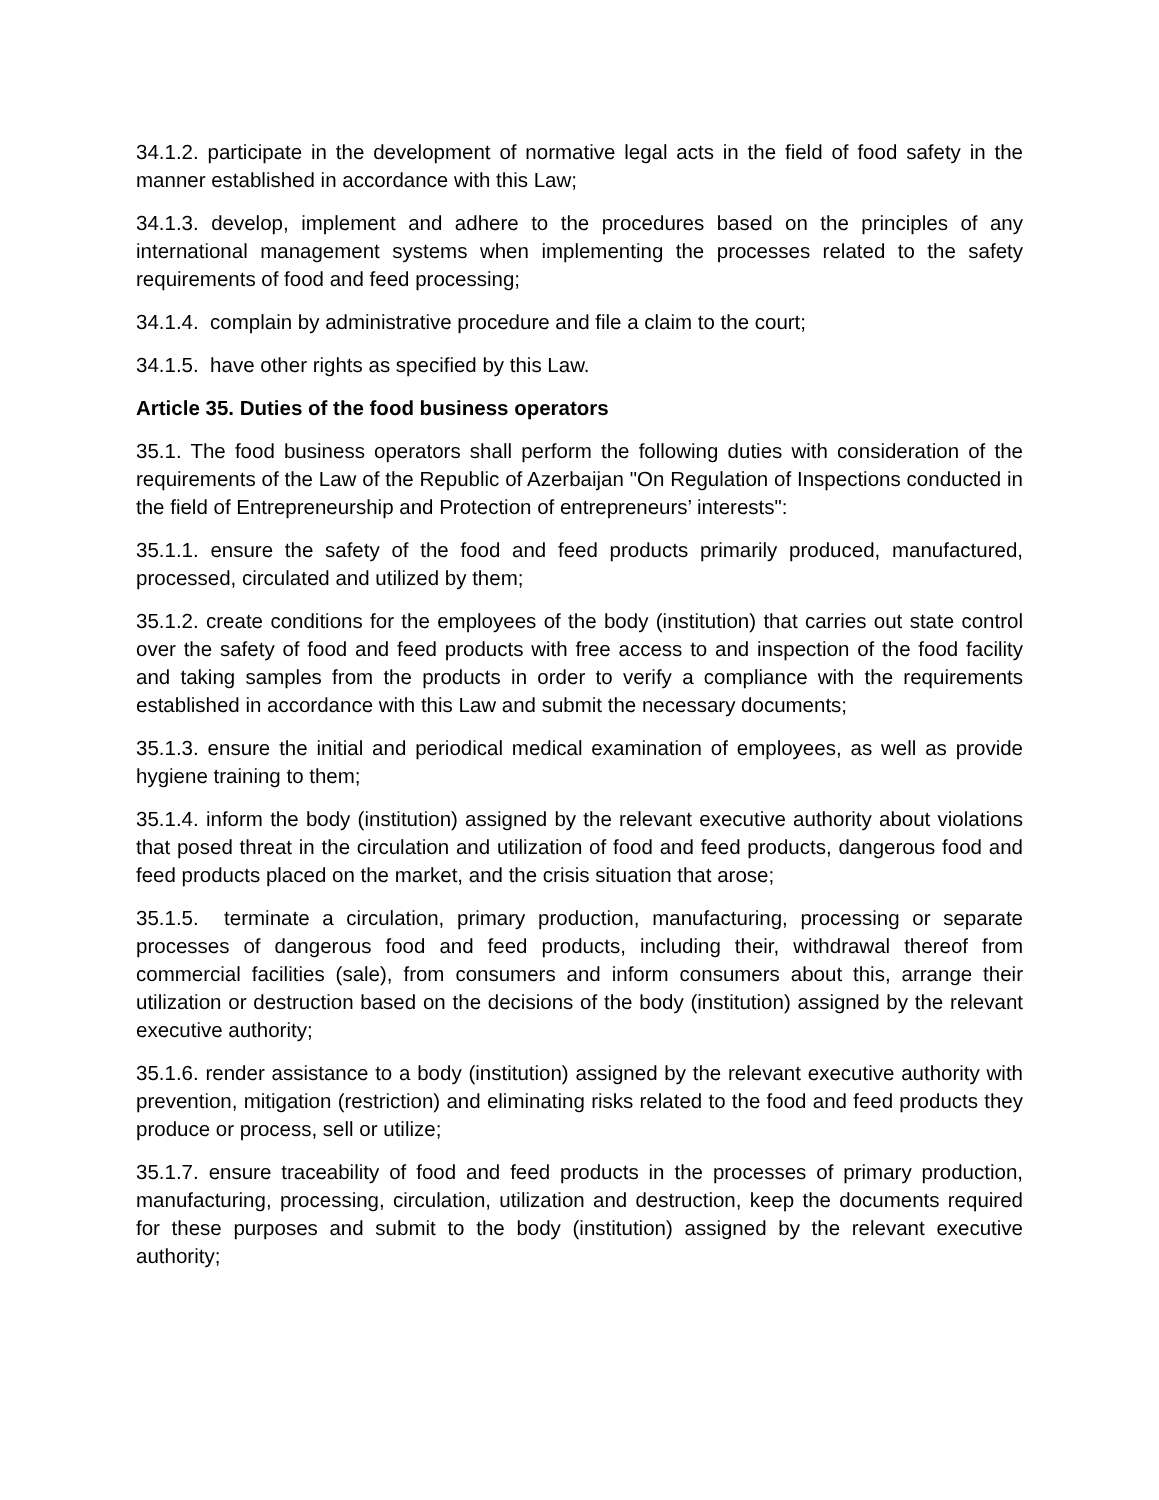34.1.2. participate in the development of normative legal acts in the field of food safety in the manner established in accordance with this Law;
34.1.3. develop, implement and adhere to the procedures based on the principles of any international management systems when implementing the processes related to the safety requirements of food and feed processing;
34.1.4. complain by administrative procedure and file a claim to the court;
34.1.5. have other rights as specified by this Law.
Article 35. Duties of the food business operators
35.1. The food business operators shall perform the following duties with consideration of the requirements of the Law of the Republic of Azerbaijan "On Regulation of Inspections conducted in the field of Entrepreneurship and Protection of entrepreneurs’ interests":
35.1.1. ensure the safety of the food and feed products primarily produced, manufactured, processed, circulated and utilized by them;
35.1.2. create conditions for the employees of the body (institution) that carries out state control over the safety of food and feed products with free access to and inspection of the food facility and taking samples from the products in order to verify a compliance with the requirements established in accordance with this Law and submit the necessary documents;
35.1.3. ensure the initial and periodical medical examination of employees, as well as provide hygiene training to them;
35.1.4. inform the body (institution) assigned by the relevant executive authority about violations that posed threat in the circulation and utilization of food and feed products, dangerous food and feed products placed on the market, and the crisis situation that arose;
35.1.5. terminate a circulation, primary production, manufacturing, processing or separate processes of dangerous food and feed products, including their, withdrawal thereof from commercial facilities (sale), from consumers and inform consumers about this, arrange their utilization or destruction based on the decisions of the body (institution) assigned by the relevant executive authority;
35.1.6. render assistance to a body (institution) assigned by the relevant executive authority with prevention, mitigation (restriction) and eliminating risks related to the food and feed products they produce or process, sell or utilize;
35.1.7. ensure traceability of food and feed products in the processes of primary production, manufacturing, processing, circulation, utilization and destruction, keep the documents required for these purposes and submit to the body (institution) assigned by the relevant executive authority;